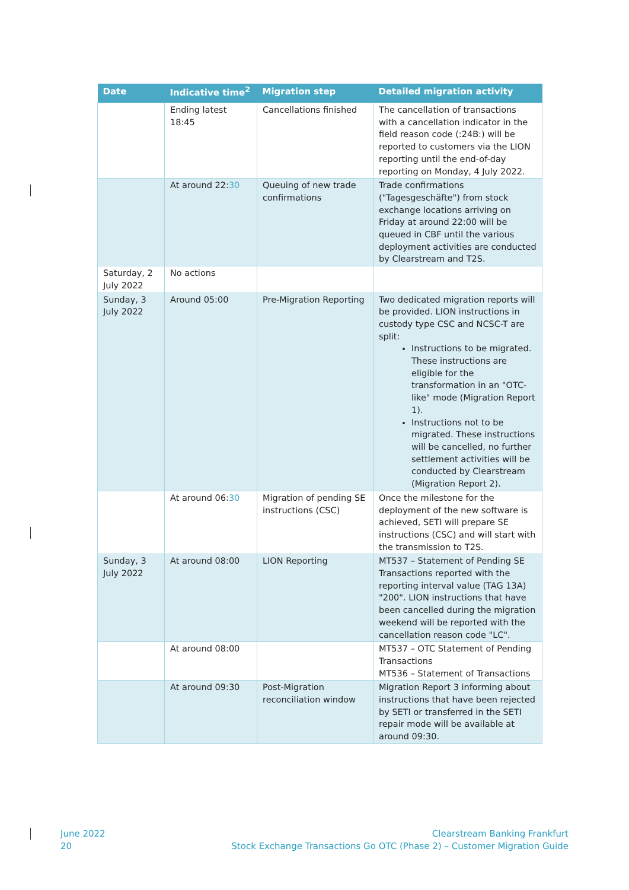| Date | Indicative time<sup>2</sup> | Migration step | Detailed migration activity |
| --- | --- | --- | --- |
| | Ending latest 18:45 | Cancellations finished | The cancellation of transactions with a cancellation indicator in the field reason code (:24B:) will be reported to customers via the LION reporting until the end-of-day reporting on Monday, 4 July 2022. |
| | At around 22: 30 | Queuing of new trade confirmations | Trade confirmations ("Tagesgeschäfte") from stock exchange locations arriving on Friday at around 22:00 will be queued in CBF until the various deployment activities are conducted by Clearstream and T2S. |
| Saturday, 2 July 2022 | No actions | | |
| Sunday, 3 July 2022 | Around 05:00 | Pre-Migration Reporting | Two dedicated migration reports will be provided. LION instructions in custody type CSC and NCSC-T are split: Instructions to be migrated. These instructions are eligible for the transformation in an "OTC-like" mode (Migration Report 1). Instructions not to be migrated. These instructions will be cancelled, no further settlement activities will be conducted by Clearstream (Migration Report 2). |
| | At around 06: 30 | Migration of pending SE instructions (CSC) | Once the milestone for the deployment of the new software is achieved, SETI will prepare SE instructions (CSC) and will start with the transmission to T2S. |
| Sunday, 3 July 2022 | At around 08:00 | LION Reporting | MT537 – Statement of Pending SE Transactions reported with the reporting interval value (TAG 13A) "200". LION instructions that have been cancelled during the migration weekend will be reported with the cancellation reason code "LC". |
| | At around 08:00 | | MT537 – OTC Statement of Pending Transactions MT536 – Statement of Transactions |
| | At around 09:30 | Post-Migration reconciliation window | Migration Report 3 informing about instructions that have been rejected by SETI or transferred in the SETI repair mode will be available at around 09:30. |
June 2022
20
Clearstream Banking Frankfurt
Stock Exchange Transactions Go OTC (Phase 2) – Customer Migration Guide